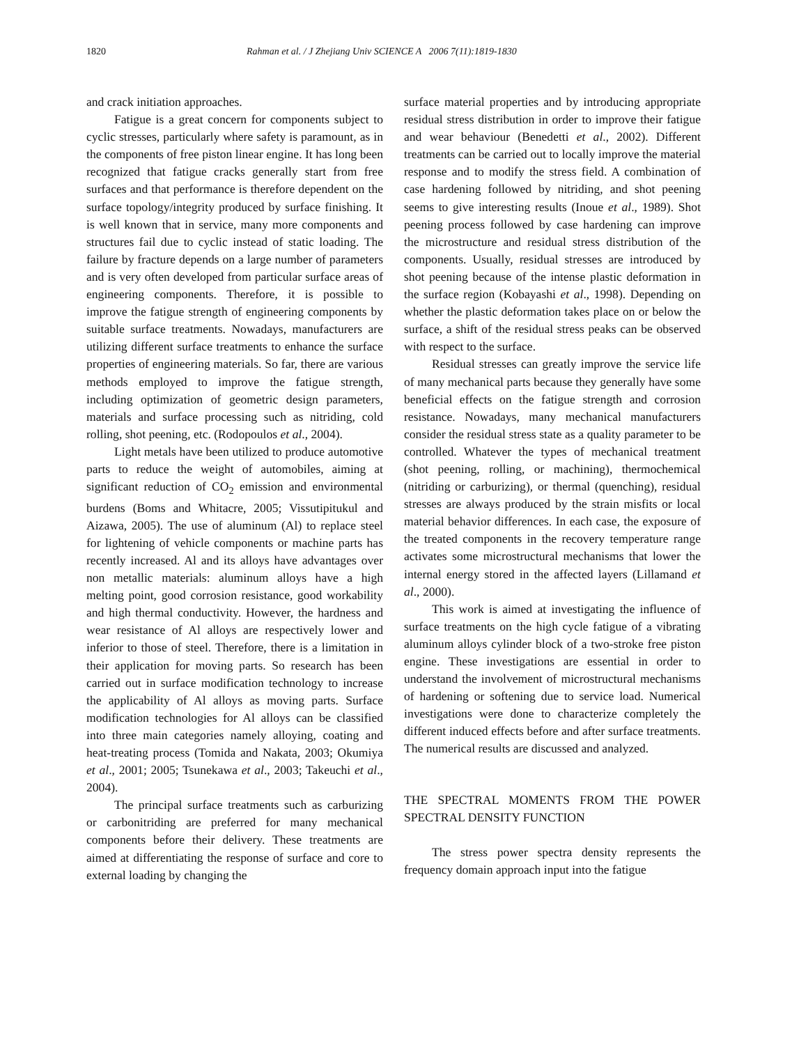1820 Rahman et al. / J Zhejiang Univ SCIENCE A 2006 7(11):1819-1830
and crack initiation approaches.
Fatigue is a great concern for components subject to cyclic stresses, particularly where safety is paramount, as in the components of free piston linear engine. It has long been recognized that fatigue cracks generally start from free surfaces and that performance is therefore dependent on the surface topology/integrity produced by surface finishing. It is well known that in service, many more components and structures fail due to cyclic instead of static loading. The failure by fracture depends on a large number of parameters and is very often developed from particular surface areas of engineering components. Therefore, it is possible to improve the fatigue strength of engineering components by suitable surface treatments. Nowadays, manufacturers are utilizing different surface treatments to enhance the surface properties of engineering materials. So far, there are various methods employed to improve the fatigue strength, including optimization of geometric design parameters, materials and surface processing such as nitriding, cold rolling, shot peening, etc. (Rodopoulos et al., 2004).
Light metals have been utilized to produce automotive parts to reduce the weight of automobiles, aiming at significant reduction of CO<sub>2</sub> emission and environmental burdens (Boms and Whitacre, 2005; Vissutipitukul and Aizawa, 2005). The use of aluminum (Al) to replace steel for lightening of vehicle components or machine parts has recently increased. Al and its alloys have advantages over non metallic materials: aluminum alloys have a high melting point, good corrosion resistance, good workability and high thermal conductivity. However, the hardness and wear resistance of Al alloys are respectively lower and inferior to those of steel. Therefore, there is a limitation in their application for moving parts. So research has been carried out in surface modification technology to increase the applicability of Al alloys as moving parts. Surface modification technologies for Al alloys can be classified into three main categories namely alloying, coating and heat-treating process (Tomida and Nakata, 2003; Okumiya et al., 2001; 2005; Tsunekawa et al., 2003; Takeuchi et al., 2004).
The principal surface treatments such as carburizing or carbonitriding are preferred for many mechanical components before their delivery. These treatments are aimed at differentiating the response of surface and core to external loading by changing the
surface material properties and by introducing appropriate residual stress distribution in order to improve their fatigue and wear behaviour (Benedetti et al., 2002). Different treatments can be carried out to locally improve the material response and to modify the stress field. A combination of case hardening followed by nitriding, and shot peening seems to give interesting results (Inoue et al., 1989). Shot peening process followed by case hardening can improve the microstructure and residual stress distribution of the components. Usually, residual stresses are introduced by shot peening because of the intense plastic deformation in the surface region (Kobayashi et al., 1998). Depending on whether the plastic deformation takes place on or below the surface, a shift of the residual stress peaks can be observed with respect to the surface.
Residual stresses can greatly improve the service life of many mechanical parts because they generally have some beneficial effects on the fatigue strength and corrosion resistance. Nowadays, many mechanical manufacturers consider the residual stress state as a quality parameter to be controlled. Whatever the types of mechanical treatment (shot peening, rolling, or machining), thermochemical (nitriding or carburizing), or thermal (quenching), residual stresses are always produced by the strain misfits or local material behavior differences. In each case, the exposure of the treated components in the recovery temperature range activates some microstructural mechanisms that lower the internal energy stored in the affected layers (Lillamand et al., 2000).
This work is aimed at investigating the influence of surface treatments on the high cycle fatigue of a vibrating aluminum alloys cylinder block of a two-stroke free piston engine. These investigations are essential in order to understand the involvement of microstructural mechanisms of hardening or softening due to service load. Numerical investigations were done to characterize completely the different induced effects before and after surface treatments. The numerical results are discussed and analyzed.
THE SPECTRAL MOMENTS FROM THE POWER SPECTRAL DENSITY FUNCTION
The stress power spectra density represents the frequency domain approach input into the fatigue